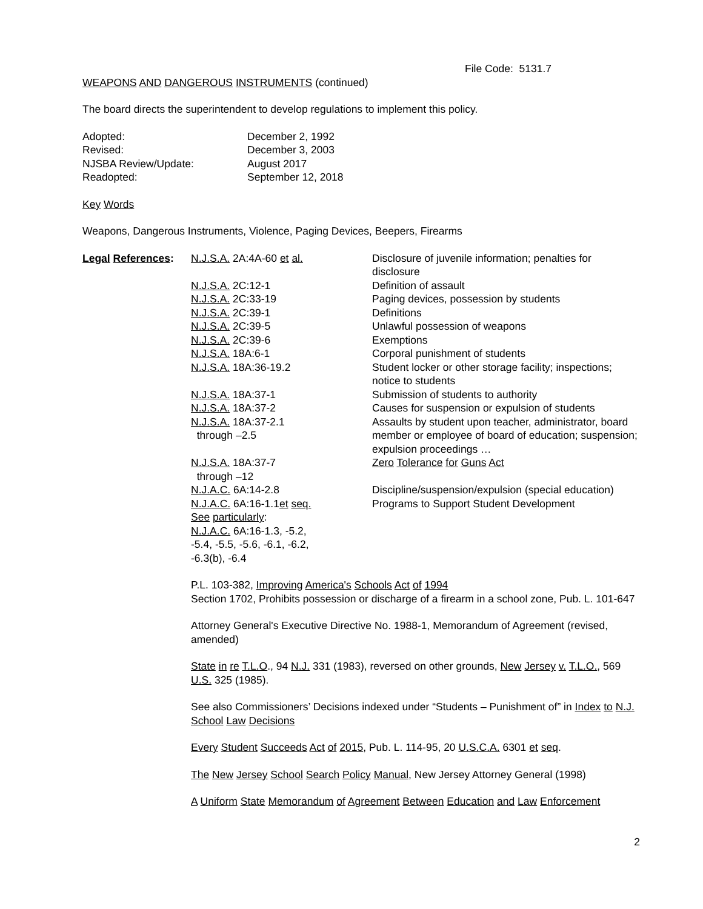File Code: 5131.7
WEAPONS AND DANGEROUS INSTRUMENTS (continued)
The board directs the superintendent to develop regulations to implement this policy.
| Adopted: | December 2, 1992 |
| Revised: | December 3, 2003 |
| NJSBA Review/Update: | August 2017 |
| Readopted: | September 12, 2018 |
Key Words
Weapons, Dangerous Instruments, Violence, Paging Devices, Beepers, Firearms
| Legal References : | N.J.S.A. 2A:4A-60 et al. | Disclosure of juvenile information; penalties for disclosure |
| | N.J.S.A. 2C:12-1 | Definition of assault |
| | N.J.S.A. 2C:33-19 | Paging devices, possession by students |
| | N.J.S.A. 2C:39-1 | Definitions |
| | N.J.S.A. 2C:39-5 | Unlawful possession of weapons |
| | N.J.S.A. 2C:39-6 | Exemptions |
| | N.J.S.A. 18A:6-1 | Corporal punishment of students |
| | N.J.S.A. 18A:36-19.2 | Student locker or other storage facility; inspections; notice to students |
| | N.J.S.A. 18A:37-1 | Submission of students to authority |
| | N.J.S.A. 18A:37-2 | Causes for suspension or expulsion of students |
| | N.J.S.A. 18A:37-2.1 through –2.5 | Assaults by student upon teacher, administrator, board member or employee of board of education; suspension; expulsion proceedings … |
| | N.J.S.A. 18A:37-7 through –12 | Zero Tolerance for Guns Act |
| | N.J.A.C. 6A:14-2.8 | Discipline/suspension/expulsion (special education) |
| | N.J.A.C. 6A:16-1.1 et seq. See particularly : N.J.A.C. 6A:16-1.3, -5.2, -5.4, -5.5, -5.6, -6.1, -6.2, -6.3(b), -6.4 | Programs to Support Student Development |
P.L. 103-382, Improving America's Schools Act of 1994
Section 1702, Prohibits possession or discharge of a firearm in a school zone, Pub. L. 101-647
Attorney General's Executive Directive No. 1988-1, Memorandum of Agreement (revised, amended)
State in re T.L.O., 94 N.J. 331 (1983), reversed on other grounds, New Jersey v. T.L.O., 569 U.S. 325 (1985).
See also Commissioners’ Decisions indexed under “Students – Punishment of” in Index to N.J. School Law Decisions
Every Student Succeeds Act of 2015, Pub. L. 114-95, 20 U.S.C.A. 6301 et seq.
The New Jersey School Search Policy Manual, New Jersey Attorney General (1998)
A Uniform State Memorandum of Agreement Between Education and Law Enforcement
2